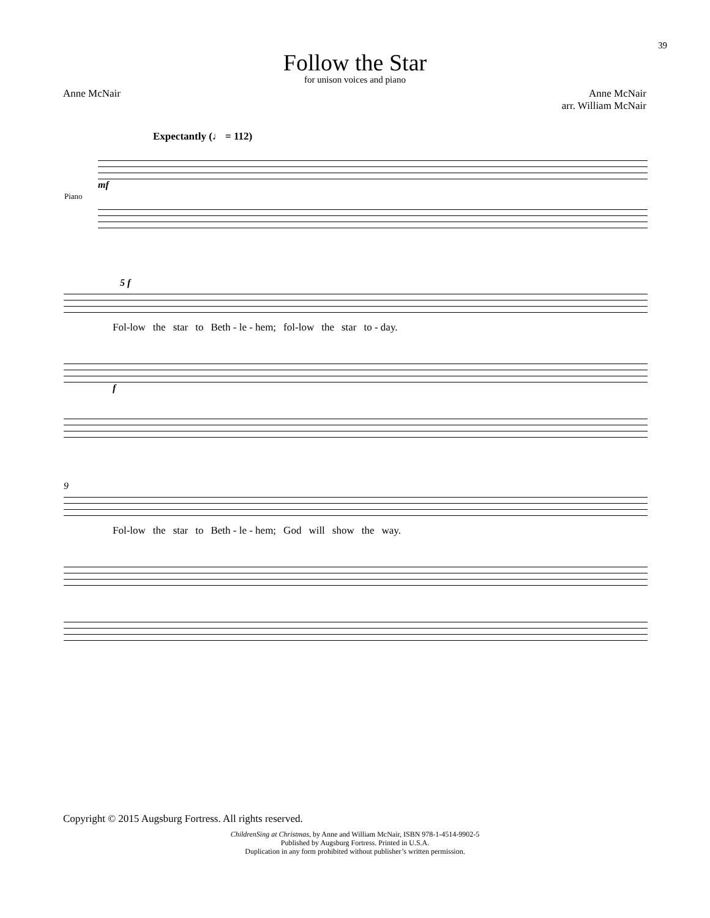39
Follow the Star
for unison voices and piano
Anne McNair Anne McNair
arr. William McNair
Expectantly (♩ = 112)
mf
Piano
5 f
Fol-low the star to Beth - le - hem; fol-low the star to - day.
f
9
Fol-low the star to Beth - le - hem; God will show the way.
Copyright © 2015 Augsburg Fortress. All rights reserved.
ChildrenSing at Christmas, by Anne and William McNair, ISBN 978-1-4514-9902-5
Published by Augsburg Fortress. Printed in U.S.A.
Duplication in any form prohibited without publisher’s written permission.